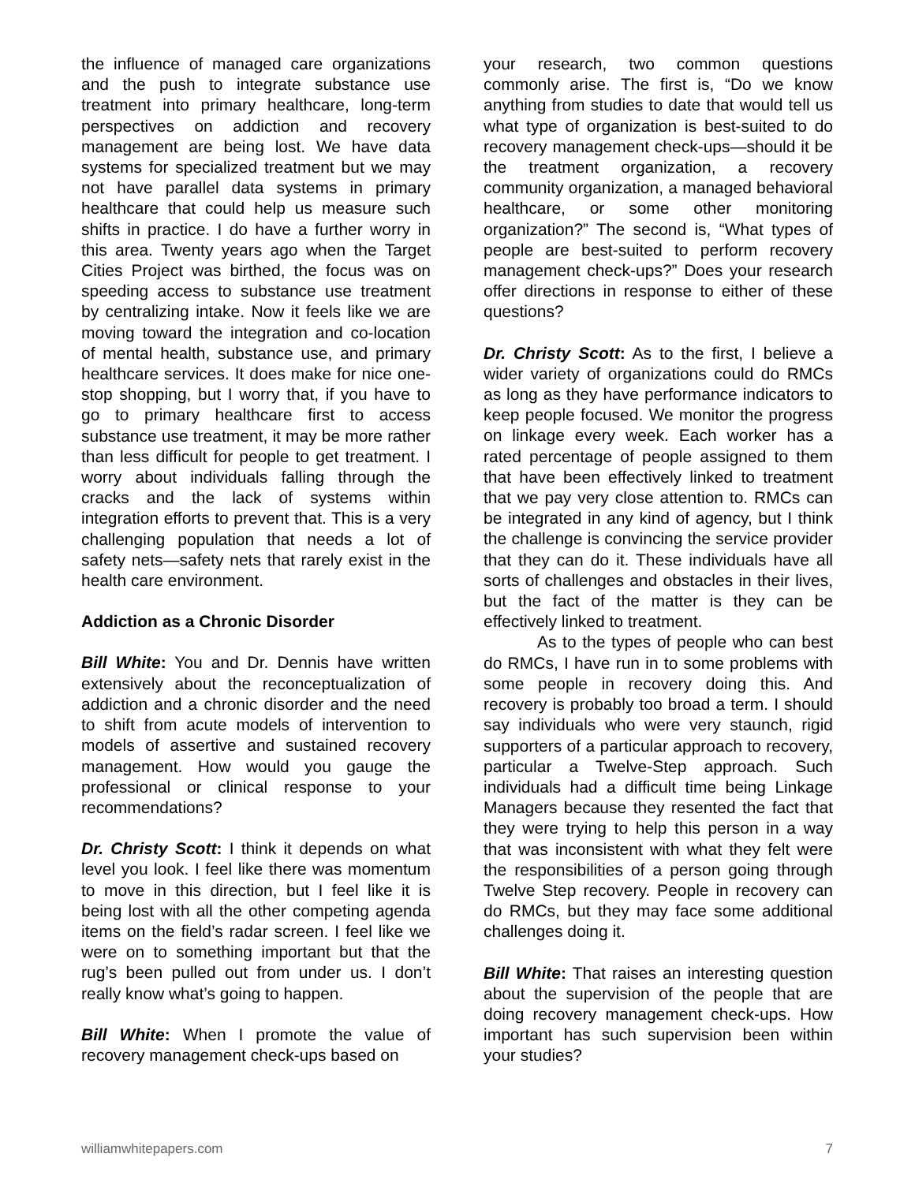the influence of managed care organizations and the push to integrate substance use treatment into primary healthcare, long-term perspectives on addiction and recovery management are being lost. We have data systems for specialized treatment but we may not have parallel data systems in primary healthcare that could help us measure such shifts in practice. I do have a further worry in this area. Twenty years ago when the Target Cities Project was birthed, the focus was on speeding access to substance use treatment by centralizing intake. Now it feels like we are moving toward the integration and co-location of mental health, substance use, and primary healthcare services. It does make for nice one-stop shopping, but I worry that, if you have to go to primary healthcare first to access substance use treatment, it may be more rather than less difficult for people to get treatment. I worry about individuals falling through the cracks and the lack of systems within integration efforts to prevent that. This is a very challenging population that needs a lot of safety nets—safety nets that rarely exist in the health care environment.
Addiction as a Chronic Disorder
Bill White: You and Dr. Dennis have written extensively about the reconceptualization of addiction and a chronic disorder and the need to shift from acute models of intervention to models of assertive and sustained recovery management. How would you gauge the professional or clinical response to your recommendations?
Dr. Christy Scott: I think it depends on what level you look. I feel like there was momentum to move in this direction, but I feel like it is being lost with all the other competing agenda items on the field’s radar screen. I feel like we were on to something important but that the rug’s been pulled out from under us. I don’t really know what’s going to happen.
Bill White: When I promote the value of recovery management check-ups based on
your research, two common questions commonly arise. The first is, “Do we know anything from studies to date that would tell us what type of organization is best-suited to do recovery management check-ups—should it be the treatment organization, a recovery community organization, a managed behavioral healthcare, or some other monitoring organization?” The second is, “What types of people are best-suited to perform recovery management check-ups?” Does your research offer directions in response to either of these questions?
Dr. Christy Scott: As to the first, I believe a wider variety of organizations could do RMCs as long as they have performance indicators to keep people focused. We monitor the progress on linkage every week. Each worker has a rated percentage of people assigned to them that have been effectively linked to treatment that we pay very close attention to. RMCs can be integrated in any kind of agency, but I think the challenge is convincing the service provider that they can do it. These individuals have all sorts of challenges and obstacles in their lives, but the fact of the matter is they can be effectively linked to treatment.
As to the types of people who can best do RMCs, I have run in to some problems with some people in recovery doing this. And recovery is probably too broad a term. I should say individuals who were very staunch, rigid supporters of a particular approach to recovery, particular a Twelve-Step approach. Such individuals had a difficult time being Linkage Managers because they resented the fact that they were trying to help this person in a way that was inconsistent with what they felt were the responsibilities of a person going through Twelve Step recovery. People in recovery can do RMCs, but they may face some additional challenges doing it.
Bill White: That raises an interesting question about the supervision of the people that are doing recovery management check-ups. How important has such supervision been within your studies?
williamwhitepapers.com 7